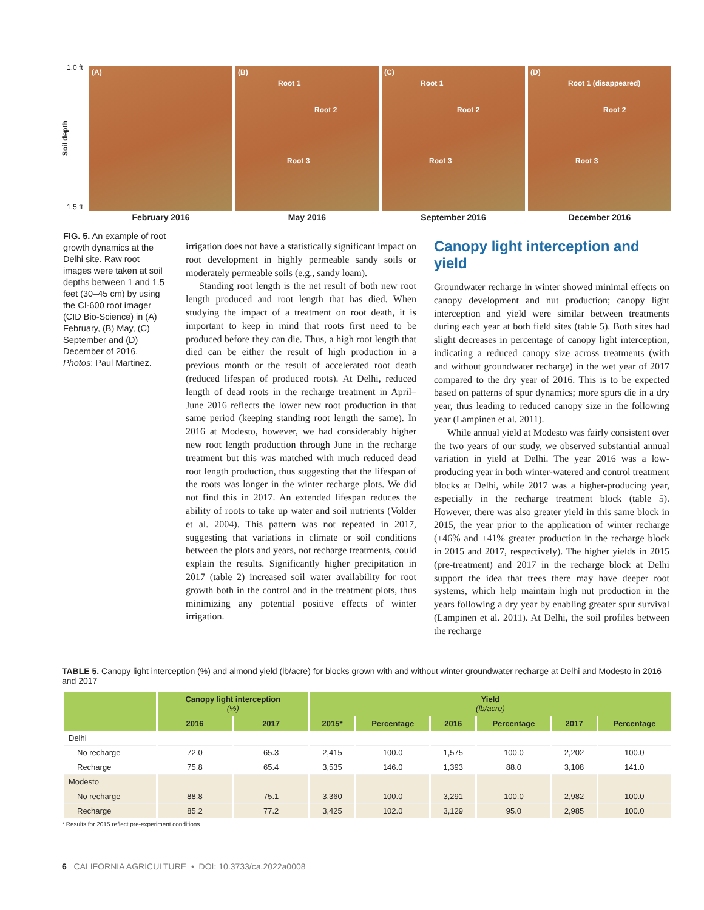1.0 ft
Soil depth
1.5 ft
(A) (B)
Root 1
Root 2
Root 3
(C)
Root 1
Root 2
Root 3
(D)
Root 1 (disappeared)
Root 2
Root 3
February 2016 May 2016 September 2016 December 2016
FIG. 5. An example of root growth dynamics at the Delhi site. Raw root images were taken at soil depths between 1 and 1.5 feet (30–45 cm) by using the CI-600 root imager (CID Bio-Science) in (A) February, (B) May, (C) September and (D) December of 2016. Photos: Paul Martinez.
irrigation does not have a statistically significant impact on root development in highly permeable sandy soils or moderately permeable soils (e.g., sandy loam).
Standing root length is the net result of both new root length produced and root length that has died. When studying the impact of a treatment on root death, it is important to keep in mind that roots first need to be produced before they can die. Thus, a high root length that died can be either the result of high production in a previous month or the result of accelerated root death (reduced lifespan of produced roots). At Delhi, reduced length of dead roots in the recharge treatment in April–June 2016 reflects the lower new root production in that same period (keeping standing root length the same). In 2016 at Modesto, however, we had considerably higher new root length production through June in the recharge treatment but this was matched with much reduced dead root length production, thus suggesting that the lifespan of the roots was longer in the winter recharge plots. We did not find this in 2017. An extended lifespan reduces the ability of roots to take up water and soil nutrients (Volder et al. 2004). This pattern was not repeated in 2017, suggesting that variations in climate or soil conditions between the plots and years, not recharge treatments, could explain the results. Significantly higher precipitation in 2017 (table 2) increased soil water availability for root growth both in the control and in the treatment plots, thus minimizing any potential positive effects of winter irrigation.
Canopy light interception and yield
Groundwater recharge in winter showed minimal effects on canopy development and nut production; canopy light interception and yield were similar between treatments during each year at both field sites (table 5). Both sites had slight decreases in percentage of canopy light interception, indicating a reduced canopy size across treatments (with and without groundwater recharge) in the wet year of 2017 compared to the dry year of 2016. This is to be expected based on patterns of spur dynamics; more spurs die in a dry year, thus leading to reduced canopy size in the following year (Lampinen et al. 2011).
While annual yield at Modesto was fairly consistent over the two years of our study, we observed substantial annual variation in yield at Delhi. The year 2016 was a low-producing year in both winter-watered and control treatment blocks at Delhi, while 2017 was a higher-producing year, especially in the recharge treatment block (table 5). However, there was also greater yield in this same block in 2015, the year prior to the application of winter recharge (+46% and +41% greater production in the recharge block in 2015 and 2017, respectively). The higher yields in 2015 (pre-treatment) and 2017 in the recharge block at Delhi support the idea that trees there may have deeper root systems, which help maintain high nut production in the years following a dry year by enabling greater spur survival (Lampinen et al. 2011). At Delhi, the soil profiles between the recharge
TABLE 5. Canopy light interception (%) and almond yield (lb/acre) for blocks grown with and without winter groundwater recharge at Delhi and Modesto in 2016 and 2017
| | Canopy light interception (%) | | Yield (lb/acre) | | | | | |
| --- | --- | --- | --- | --- | --- | --- | --- | --- |
| | 2016 | 2017 | 2015* | Percentage | 2016 | Percentage | 2017 | Percentage |
| Delhi | | | | | | | | |
| No recharge | 72.0 | 65.3 | 2,415 | 100.0 | 1,575 | 100.0 | 2,202 | 100.0 |
| Recharge | 75.8 | 65.4 | 3,535 | 146.0 | 1,393 | 88.0 | 3,108 | 141.0 |
| Modesto | | | | | | | | |
| No recharge | 88.8 | 75.1 | 3,360 | 100.0 | 3,291 | 100.0 | 2,982 | 100.0 |
| Recharge | 85.2 | 77.2 | 3,425 | 102.0 | 3,129 | 95.0 | 2,985 | 100.0 |
* Results for 2015 reflect pre-experiment conditions.
6 CALIFORNIA AGRICULTURE • DOI: 10.3733/ca.2022a0008